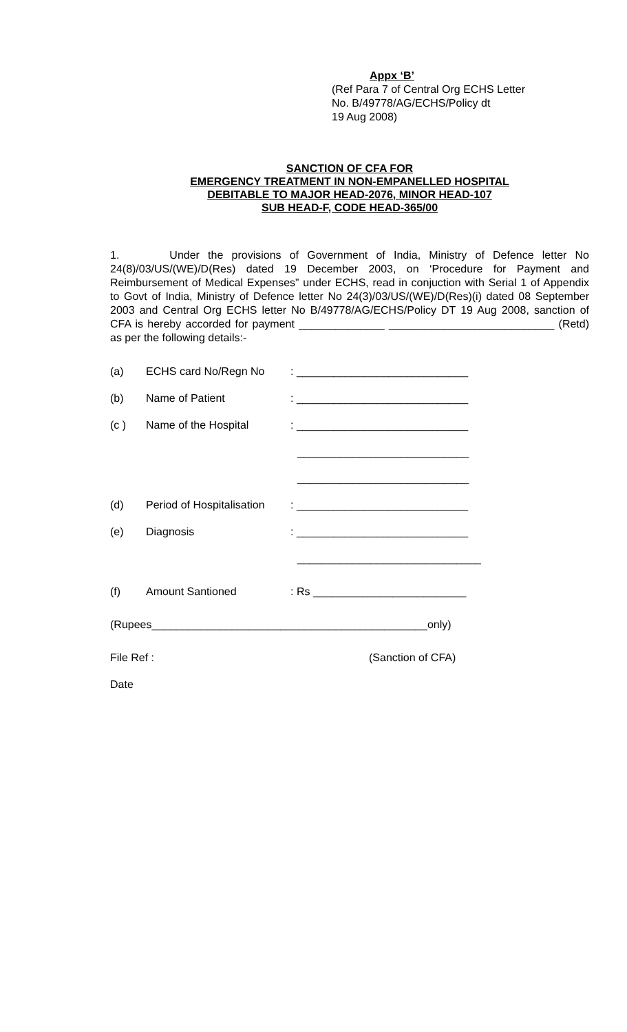Appx ‘B’
(Ref Para 7 of Central Org ECHS Letter
No. B/49778/AG/ECHS/Policy dt
19 Aug 2008)
SANCTION OF CFA FOR
EMERGENCY TREATMENT IN NON-EMPANELLED HOSPITAL
DEBITABLE TO MAJOR HEAD-2076, MINOR HEAD-107
SUB HEAD-F, CODE HEAD-365/00
1. Under the provisions of Government of India, Ministry of Defence letter No 24(8)/03/US/(WE)/D(Res) dated 19 December 2003, on ‘Procedure for Payment and Reimbursement of Medical Expenses” under ECHS, read in conjuction with Serial 1 of Appendix to Govt of India, Ministry of Defence letter No 24(3)/03/US/(WE)/D(Res)(i) dated 08 September 2003 and Central Org ECHS letter No B/49778/AG/ECHS/Policy DT 19 Aug 2008, sanction of CFA is hereby accorded for payment ______________ ___________________________ (Retd) as per the following details:-
(a) ECHS card No/Regn No: ____________________________
(b) Name of Patient: ____________________________
(c ) Name of the Hospital: ____________________________
____________________________
____________________________
(d) Period of Hospitalisation: ____________________________
(e) Diagnosis: ____________________________
______________________________
(f) Amount Santioned: Rs _________________________
(Rupees_____________________________________________only)
File Ref : (Sanction of CFA)
Date